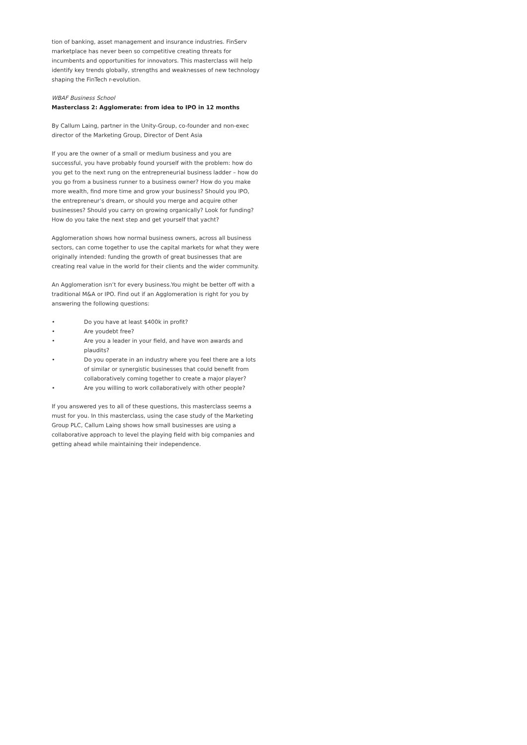tion of banking, asset management and insurance industries. FinServ marketplace has never been so competitive creating threats for incumbents and opportunities for innovators. This masterclass will help identify key trends globally, strengths and weaknesses of new technology shaping the FinTech r-evolution.
WBAF Business School
Masterclass 2: Agglomerate: from idea to IPO in 12 months
By Callum Laing, partner in the Unity-Group, co-founder and non-exec director of the Marketing Group, Director of Dent Asia
If you are the owner of a small or medium business and you are successful, you have probably found yourself with the problem: how do you get to the next rung on the entrepreneurial business ladder – how do you go from a business runner to a business owner? How do you make more wealth, find more time and grow your business? Should you IPO, the entrepreneur’s dream, or should you merge and acquire other businesses? Should you carry on growing organically? Look for funding? How do you take the next step and get yourself that yacht?
Agglomeration shows how normal business owners, across all business sectors, can come together to use the capital markets for what they were originally intended: funding the growth of great businesses that are creating real value in the world for their clients and the wider community.
An Agglomeration isn’t for every business.You might be better off with a traditional M&A or IPO. Find out if an Agglomeration is right for you by answering the following questions:
• Do you have at least $400k in profit?
• Are youdebt free?
• Are you a leader in your field, and have won awards and plaudits?
• Do you operate in an industry where you feel there are a lots of similar or synergistic businesses that could benefit from collaboratively coming together to create a major player?
• Are you willing to work collaboratively with other people?
If you answered yes to all of these questions, this masterclass seems a must for you. In this masterclass, using the case study of the Marketing Group PLC, Callum Laing shows how small businesses are using a collaborative approach to level the playing field with big companies and getting ahead while maintaining their independence.